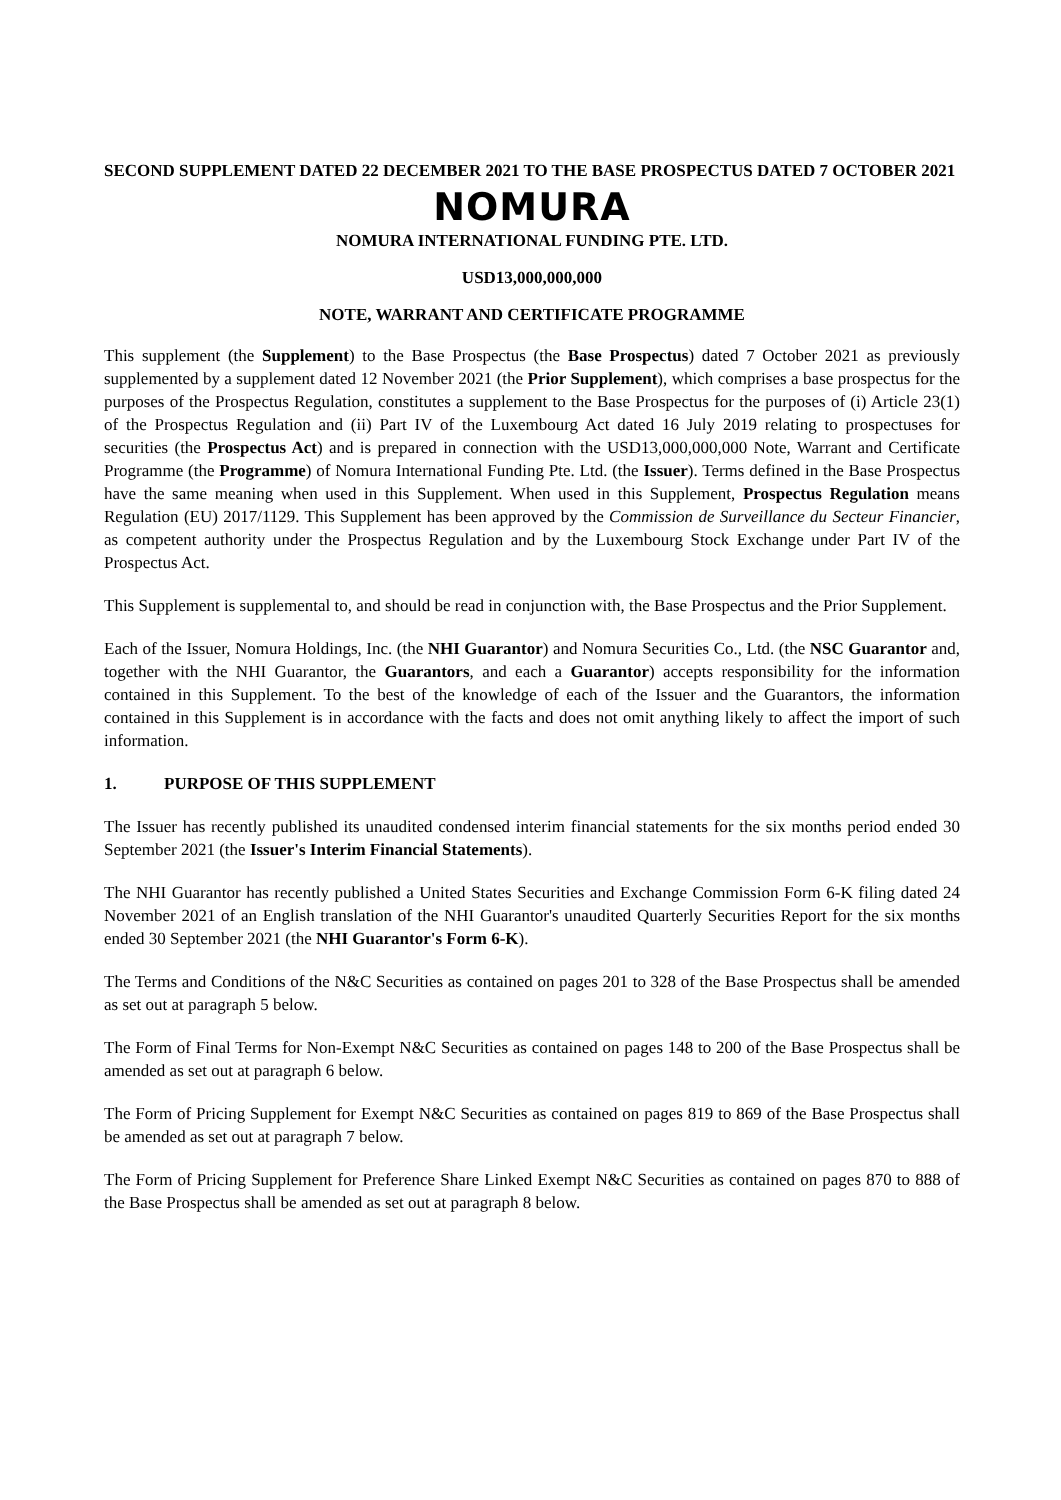SECOND SUPPLEMENT DATED 22 DECEMBER 2021 TO THE BASE PROSPECTUS DATED 7 OCTOBER 2021
NOMURA
NOMURA INTERNATIONAL FUNDING PTE. LTD.
USD13,000,000,000
NOTE, WARRANT AND CERTIFICATE PROGRAMME
This supplement (the Supplement) to the Base Prospectus (the Base Prospectus) dated 7 October 2021 as previously supplemented by a supplement dated 12 November 2021 (the Prior Supplement), which comprises a base prospectus for the purposes of the Prospectus Regulation, constitutes a supplement to the Base Prospectus for the purposes of (i) Article 23(1) of the Prospectus Regulation and (ii) Part IV of the Luxembourg Act dated 16 July 2019 relating to prospectuses for securities (the Prospectus Act) and is prepared in connection with the USD13,000,000,000 Note, Warrant and Certificate Programme (the Programme) of Nomura International Funding Pte. Ltd. (the Issuer). Terms defined in the Base Prospectus have the same meaning when used in this Supplement. When used in this Supplement, Prospectus Regulation means Regulation (EU) 2017/1129. This Supplement has been approved by the Commission de Surveillance du Secteur Financier, as competent authority under the Prospectus Regulation and by the Luxembourg Stock Exchange under Part IV of the Prospectus Act.
This Supplement is supplemental to, and should be read in conjunction with, the Base Prospectus and the Prior Supplement.
Each of the Issuer, Nomura Holdings, Inc. (the NHI Guarantor) and Nomura Securities Co., Ltd. (the NSC Guarantor and, together with the NHI Guarantor, the Guarantors, and each a Guarantor) accepts responsibility for the information contained in this Supplement. To the best of the knowledge of each of the Issuer and the Guarantors, the information contained in this Supplement is in accordance with the facts and does not omit anything likely to affect the import of such information.
1. PURPOSE OF THIS SUPPLEMENT
The Issuer has recently published its unaudited condensed interim financial statements for the six months period ended 30 September 2021 (the Issuer's Interim Financial Statements).
The NHI Guarantor has recently published a United States Securities and Exchange Commission Form 6-K filing dated 24 November 2021 of an English translation of the NHI Guarantor's unaudited Quarterly Securities Report for the six months ended 30 September 2021 (the NHI Guarantor's Form 6-K).
The Terms and Conditions of the N&C Securities as contained on pages 201 to 328 of the Base Prospectus shall be amended as set out at paragraph 5 below.
The Form of Final Terms for Non-Exempt N&C Securities as contained on pages 148 to 200 of the Base Prospectus shall be amended as set out at paragraph 6 below.
The Form of Pricing Supplement for Exempt N&C Securities as contained on pages 819 to 869 of the Base Prospectus shall be amended as set out at paragraph 7 below.
The Form of Pricing Supplement for Preference Share Linked Exempt N&C Securities as contained on pages 870 to 888 of the Base Prospectus shall be amended as set out at paragraph 8 below.